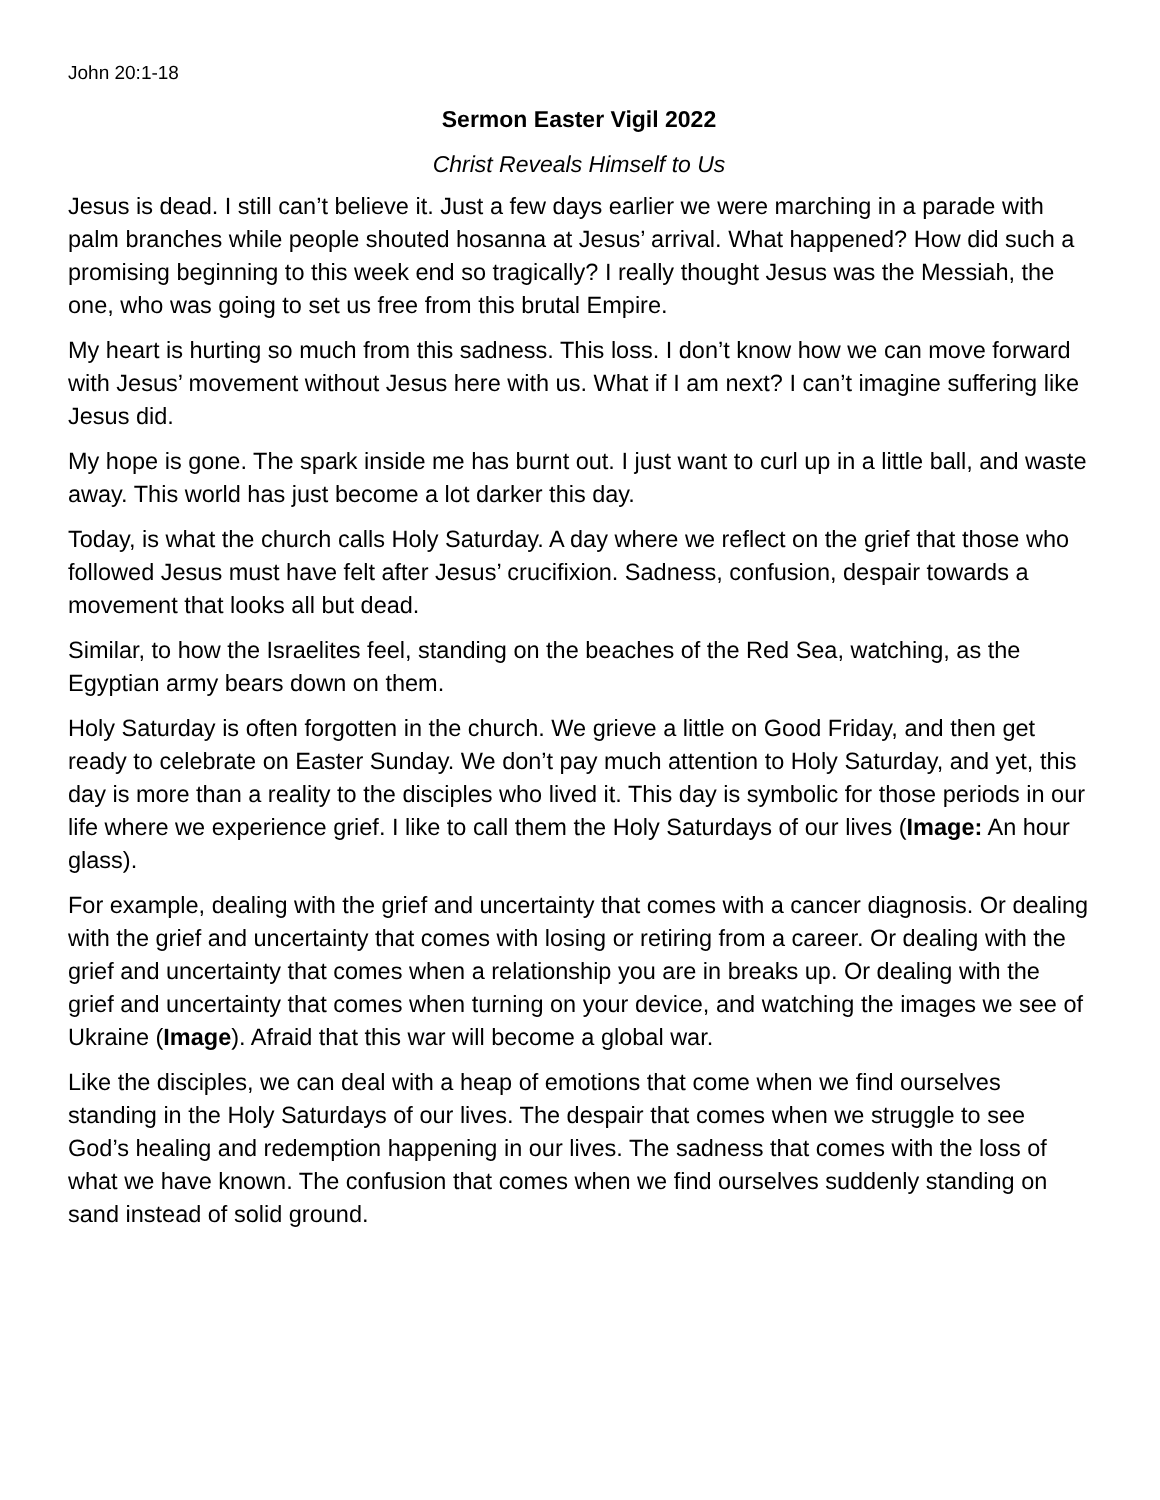John 20:1-18
Sermon Easter Vigil 2022
Christ Reveals Himself to Us
Jesus is dead. I still can’t believe it. Just a few days earlier we were marching in a parade with palm branches while people shouted hosanna at Jesus’ arrival. What happened? How did such a promising beginning to this week end so tragically? I really thought Jesus was the Messiah, the one, who was going to set us free from this brutal Empire.
My heart is hurting so much from this sadness. This loss. I don’t know how we can move forward with Jesus’ movement without Jesus here with us. What if I am next? I can’t imagine suffering like Jesus did.
My hope is gone. The spark inside me has burnt out. I just want to curl up in a little ball, and waste away. This world has just become a lot darker this day.
Today, is what the church calls Holy Saturday. A day where we reflect on the grief that those who followed Jesus must have felt after Jesus’ crucifixion. Sadness, confusion, despair towards a movement that looks all but dead.
Similar, to how the Israelites feel, standing on the beaches of the Red Sea, watching, as the Egyptian army bears down on them.
Holy Saturday is often forgotten in the church. We grieve a little on Good Friday, and then get ready to celebrate on Easter Sunday. We don’t pay much attention to Holy Saturday, and yet, this day is more than a reality to the disciples who lived it. This day is symbolic for those periods in our life where we experience grief. I like to call them the Holy Saturdays of our lives (Image: An hour glass).
For example, dealing with the grief and uncertainty that comes with a cancer diagnosis. Or dealing with the grief and uncertainty that comes with losing or retiring from a career. Or dealing with the grief and uncertainty that comes when a relationship you are in breaks up. Or dealing with the grief and uncertainty that comes when turning on your device, and watching the images we see of Ukraine (Image). Afraid that this war will become a global war.
Like the disciples, we can deal with a heap of emotions that come when we find ourselves standing in the Holy Saturdays of our lives. The despair that comes when we struggle to see God’s healing and redemption happening in our lives. The sadness that comes with the loss of what we have known. The confusion that comes when we find ourselves suddenly standing on sand instead of solid ground.